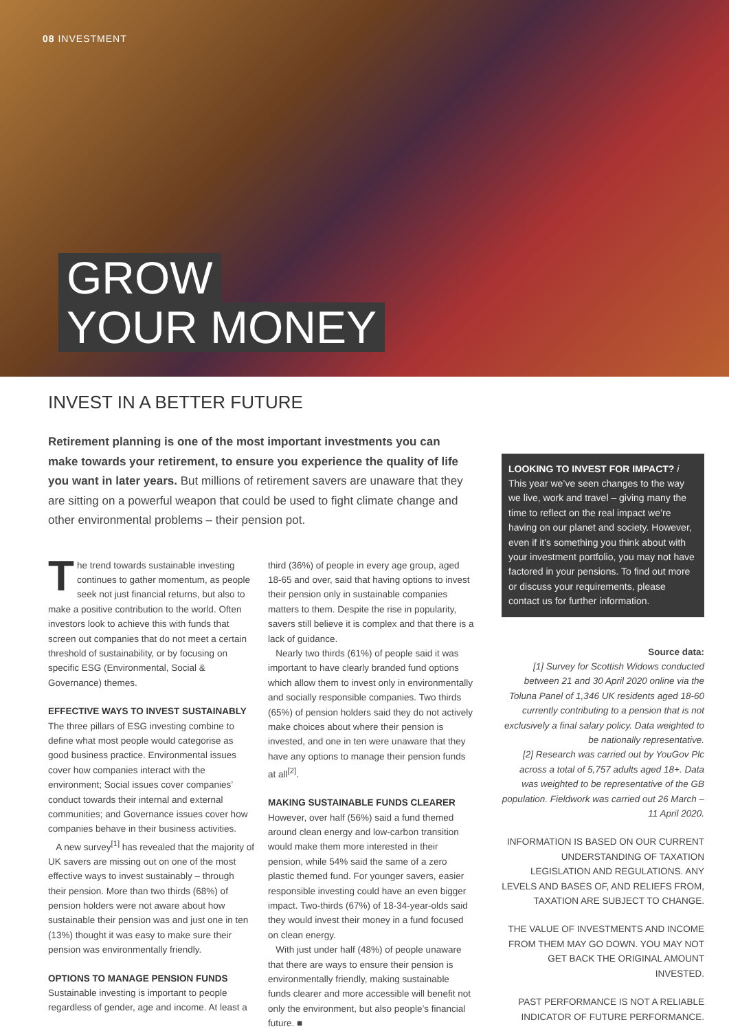08 INVESTMENT
GROW
YOUR MONEY
INVEST IN A BETTER FUTURE
Retirement planning is one of the most important investments you can make towards your retirement, to ensure you experience the quality of life you want in later years. But millions of retirement savers are unaware that they are sitting on a powerful weapon that could be used to fight climate change and other environmental problems – their pension pot.
The trend towards sustainable investing continues to gather momentum, as people seek not just financial returns, but also to make a positive contribution to the world. Often investors look to achieve this with funds that screen out companies that do not meet a certain threshold of sustainability, or by focusing on specific ESG (Environmental, Social & Governance) themes.
EFFECTIVE WAYS TO INVEST SUSTAINABLY
The three pillars of ESG investing combine to define what most people would categorise as good business practice. Environmental issues cover how companies interact with the environment; Social issues cover companies’ conduct towards their internal and external communities; and Governance issues cover how companies behave in their business activities.
A new survey<sup>[1]</sup> has revealed that the majority of UK savers are missing out on one of the most effective ways to invest sustainably – through their pension. More than two thirds (68%) of pension holders were not aware about how sustainable their pension was and just one in ten (13%) thought it was easy to make sure their pension was environmentally friendly.
OPTIONS TO MANAGE PENSION FUNDS
Sustainable investing is important to people regardless of gender, age and income. At least a
third (36%) of people in every age group, aged 18-65 and over, said that having options to invest their pension only in sustainable companies matters to them. Despite the rise in popularity, savers still believe it is complex and that there is a lack of guidance.
Nearly two thirds (61%) of people said it was important to have clearly branded fund options which allow them to invest only in environmentally and socially responsible companies. Two thirds (65%) of pension holders said they do not actively make choices about where their pension is invested, and one in ten were unaware that they have any options to manage their pension funds at all<sup>[2]</sup>.
MAKING SUSTAINABLE FUNDS CLEARER
However, over half (56%) said a fund themed around clean energy and low-carbon transition would make them more interested in their pension, while 54% said the same of a zero plastic themed fund. For younger savers, easier responsible investing could have an even bigger impact. Two-thirds (67%) of 18-34-year-olds said they would invest their money in a fund focused on clean energy.
With just under half (48%) of people unaware that there are ways to ensure their pension is environmentally friendly, making sustainable funds clearer and more accessible will benefit not only the environment, but also people’s financial future. ■
LOOKING TO INVEST FOR IMPACT? i
This year we’ve seen changes to the way we live, work and travel – giving many the time to reflect on the real impact we’re having on our planet and society. However, even if it’s something you think about with your investment portfolio, you may not have factored in your pensions. To find out more or discuss your requirements, please contact us for further information.
Source data:
[1] Survey for Scottish Widows conducted between 21 and 30 April 2020 online via the Toluna Panel of 1,346 UK residents aged 18-60 currently contributing to a pension that is not exclusively a final salary policy. Data weighted to be nationally representative.
[2] Research was carried out by YouGov Plc across a total of 5,757 adults aged 18+. Data was weighted to be representative of the GB population. Fieldwork was carried out 26 March – 11 April 2020.
INFORMATION IS BASED ON OUR CURRENT UNDERSTANDING OF TAXATION LEGISLATION AND REGULATIONS. ANY LEVELS AND BASES OF, AND RELIEFS FROM, TAXATION ARE SUBJECT TO CHANGE.
THE VALUE OF INVESTMENTS AND INCOME FROM THEM MAY GO DOWN. YOU MAY NOT GET BACK THE ORIGINAL AMOUNT INVESTED.
PAST PERFORMANCE IS NOT A RELIABLE INDICATOR OF FUTURE PERFORMANCE.